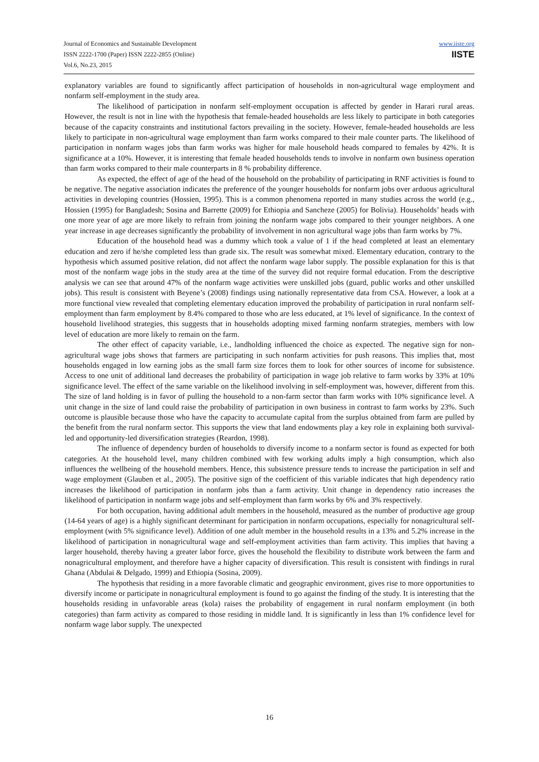Journal of Economics and Sustainable Development
ISSN 2222-1700 (Paper) ISSN 2222-2855 (Online)
Vol.6, No.23, 2015
www.iiste.org
IISTE
explanatory variables are found to significantly affect participation of households in non-agricultural wage employment and nonfarm self-employment in the study area.
The likelihood of participation in nonfarm self-employment occupation is affected by gender in Harari rural areas. However, the result is not in line with the hypothesis that female-headed households are less likely to participate in both categories because of the capacity constraints and institutional factors prevailing in the society. However, female-headed households are less likely to participate in non-agricultural wage employment than farm works compared to their male counter parts. The likelihood of participation in nonfarm wages jobs than farm works was higher for male household heads compared to females by 42%. It is significance at a 10%. However, it is interesting that female headed households tends to involve in nonfarm own business operation than farm works compared to their male counterparts in 8 % probability difference.
As expected, the effect of age of the head of the household on the probability of participating in RNF activities is found to be negative. The negative association indicates the preference of the younger households for nonfarm jobs over arduous agricultural activities in developing countries (Hossien, 1995). This is a common phenomena reported in many studies across the world (e.g., Hossien (1995) for Bangladesh; Sosina and Barrette (2009) for Ethiopia and Sancheze (2005) for Bolivia). Households’ heads with one more year of age are more likely to refrain from joining the nonfarm wage jobs compared to their younger neighbors. A one year increase in age decreases significantly the probability of involvement in non agricultural wage jobs than farm works by 7%.
Education of the household head was a dummy which took a value of 1 if the head completed at least an elementary education and zero if he/she completed less than grade six. The result was somewhat mixed. Elementary education, contrary to the hypothesis which assumed positive relation, did not affect the nonfarm wage labor supply. The possible explanation for this is that most of the nonfarm wage jobs in the study area at the time of the survey did not require formal education. From the descriptive analysis we can see that around 47% of the nonfarm wage activities were unskilled jobs (guard, public works and other unskilled jobs). This result is consistent with Beyene’s (2008) findings using nationally representative data from CSA. However, a look at a more functional view revealed that completing elementary education improved the probability of participation in rural nonfarm self-employment than farm employment by 8.4% compared to those who are less educated, at 1% level of significance. In the context of household livelihood strategies, this suggests that in households adopting mixed farming nonfarm strategies, members with low level of education are more likely to remain on the farm.
The other effect of capacity variable, i.e., landholding influenced the choice as expected. The negative sign for non-agricultural wage jobs shows that farmers are participating in such nonfarm activities for push reasons. This implies that, most households engaged in low earning jobs as the small farm size forces them to look for other sources of income for subsistence. Access to one unit of additional land decreases the probability of participation in wage job relative to farm works by 33% at 10% significance level. The effect of the same variable on the likelihood involving in self-employment was, however, different from this. The size of land holding is in favor of pulling the household to a non-farm sector than farm works with 10% significance level. A unit change in the size of land could raise the probability of participation in own business in contrast to farm works by 23%. Such outcome is plausible because those who have the capacity to accumulate capital from the surplus obtained from farm are pulled by the benefit from the rural nonfarm sector. This supports the view that land endowments play a key role in explaining both survival-led and opportunity-led diversification strategies (Reardon, 1998).
The influence of dependency burden of households to diversify income to a nonfarm sector is found as expected for both categories. At the household level, many children combined with few working adults imply a high consumption, which also influences the wellbeing of the household members. Hence, this subsistence pressure tends to increase the participation in self and wage employment (Glauben et al., 2005). The positive sign of the coefficient of this variable indicates that high dependency ratio increases the likelihood of participation in nonfarm jobs than a farm activity. Unit change in dependency ratio increases the likelihood of participation in nonfarm wage jobs and self-employment than farm works by 6% and 3% respectively.
For both occupation, having additional adult members in the household, measured as the number of productive age group (14-64 years of age) is a highly significant determinant for participation in nonfarm occupations, especially for nonagricultural self-employment (with 5% significance level). Addition of one adult member in the household results in a 13% and 5.2% increase in the likelihood of participation in nonagricultural wage and self-employment activities than farm activity. This implies that having a larger household, thereby having a greater labor force, gives the household the flexibility to distribute work between the farm and nonagricultural employment, and therefore have a higher capacity of diversification. This result is consistent with findings in rural Ghana (Abdulai & Delgado, 1999) and Ethiopia (Sosina, 2009).
The hypothesis that residing in a more favorable climatic and geographic environment, gives rise to more opportunities to diversify income or participate in nonagricultural employment is found to go against the finding of the study. It is interesting that the households residing in unfavorable areas (kola) raises the probability of engagement in rural nonfarm employment (in both categories) than farm activity as compared to those residing in middle land. It is significantly in less than 1% confidence level for nonfarm wage labor supply. The unexpected
16